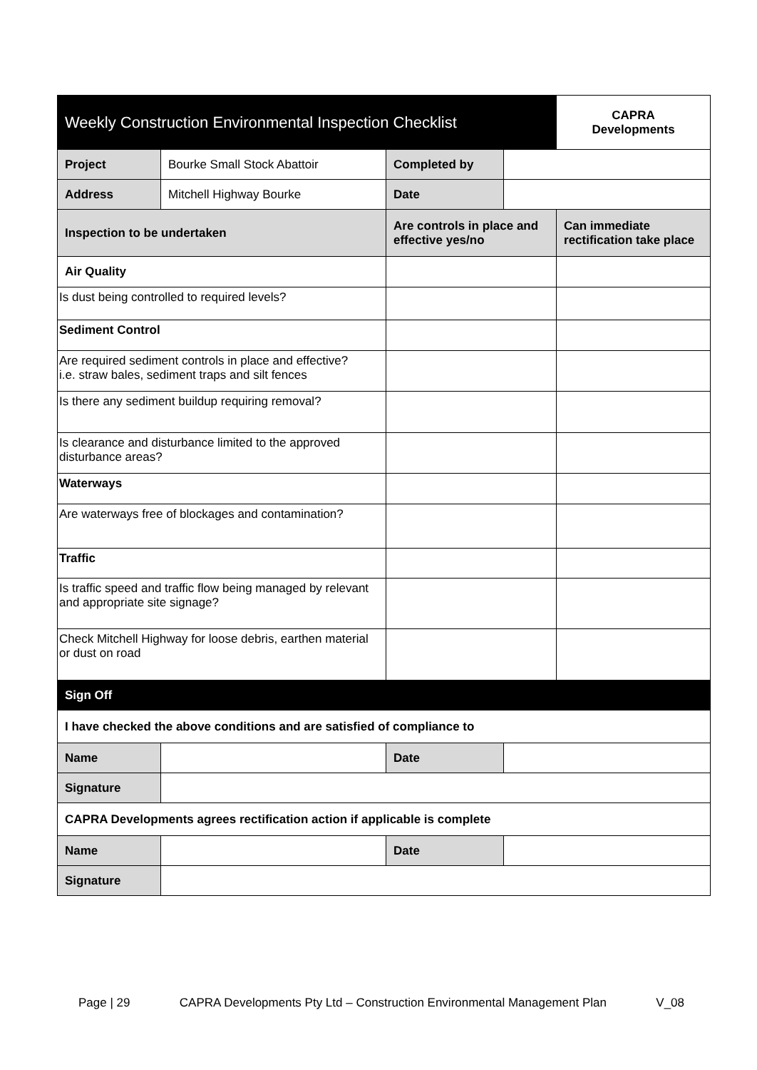| Weekly Construction Environmental Inspection Checklist | | | | CAPRA Developments |
| Project | Bourke Small Stock Abattoir | Completed by | | |
| Address | Mitchell Highway Bourke | Date | | |
| Inspection to be undertaken | | Are controls in place and effective yes/no | | Can immediate rectification take place |
| Air Quality | | | | |
| Is dust being controlled to required levels? | | | | |
| Sediment Control | | | | |
| Are required sediment controls in place and effective? i.e. straw bales, sediment traps and silt fences | | | | |
| Is there any sediment buildup requiring removal? | | | | |
| Is clearance and disturbance limited to the approved disturbance areas? | | | | |
| Waterways | | | | |
| Are waterways free of blockages and contamination? | | | | |
| Traffic | | | | |
| Is traffic speed and traffic flow being managed by relevant and appropriate site signage? | | | | |
| Check Mitchell Highway for loose debris, earthen material or dust on road | | | | |
| Sign Off | | | | |
| I have checked the above conditions and are satisfied of compliance to | | | | |
| Name | | Date | | |
| Signature | | | | |
| CAPRA Developments agrees rectification action if applicable is complete | | | | |
| Name | | Date | | |
| Signature | | | | |
Page | 29 CAPRA Developments Pty Ltd – Construction Environmental Management Plan V_08